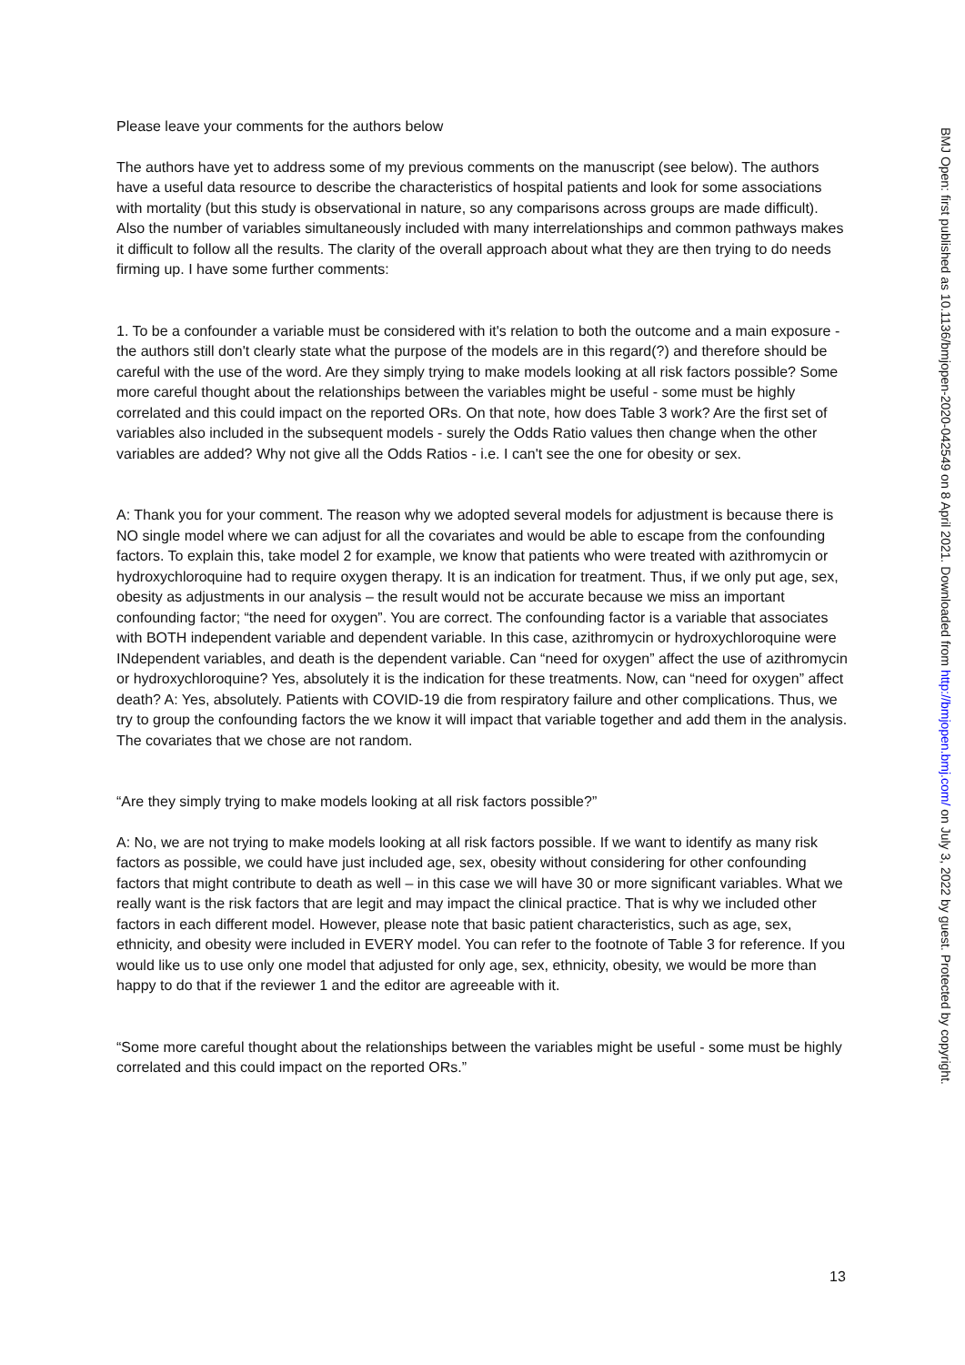Please leave your comments for the authors below
The authors have yet to address some of my previous comments on the manuscript (see below). The authors have a useful data resource to describe the characteristics of hospital patients and look for some associations with mortality (but this study is observational in nature, so any comparisons across groups are made difficult). Also the number of variables simultaneously included with many interrelationships and common pathways makes it difficult to follow all the results. The clarity of the overall approach about what they are then trying to do needs firming up. I have some further comments:
1. To be a confounder a variable must be considered with it's relation to both the outcome and a main exposure - the authors still don't clearly state what the purpose of the models are in this regard(?) and therefore should be careful with the use of the word. Are they simply trying to make models looking at all risk factors possible? Some more careful thought about the relationships between the variables might be useful - some must be highly correlated and this could impact on the reported ORs. On that note, how does Table 3 work? Are the first set of variables also included in the subsequent models - surely the Odds Ratio values then change when the other variables are added? Why not give all the Odds Ratios - i.e. I can't see the one for obesity or sex.
A: Thank you for your comment. The reason why we adopted several models for adjustment is because there is NO single model where we can adjust for all the covariates and would be able to escape from the confounding factors. To explain this, take model 2 for example, we know that patients who were treated with azithromycin or hydroxychloroquine had to require oxygen therapy. It is an indication for treatment. Thus, if we only put age, sex, obesity as adjustments in our analysis – the result would not be accurate because we miss an important confounding factor; “the need for oxygen”. You are correct. The confounding factor is a variable that associates with BOTH independent variable and dependent variable. In this case, azithromycin or hydroxychloroquine were INdependent variables, and death is the dependent variable. Can “need for oxygen” affect the use of azithromycin or hydroxychloroquine? Yes, absolutely it is the indication for these treatments. Now, can “need for oxygen” affect death? A: Yes, absolutely. Patients with COVID-19 die from respiratory failure and other complications. Thus, we try to group the confounding factors the we know it will impact that variable together and add them in the analysis. The covariates that we chose are not random.
“Are they simply trying to make models looking at all risk factors possible?”
A: No, we are not trying to make models looking at all risk factors possible. If we want to identify as many risk factors as possible, we could have just included age, sex, obesity without considering for other confounding factors that might contribute to death as well – in this case we will have 30 or more significant variables. What we really want is the risk factors that are legit and may impact the clinical practice. That is why we included other factors in each different model. However, please note that basic patient characteristics, such as age, sex, ethnicity, and obesity were included in EVERY model. You can refer to the footnote of Table 3 for reference. If you would like us to use only one model that adjusted for only age, sex, ethnicity, obesity, we would be more than happy to do that if the reviewer 1 and the editor are agreeable with it.
“Some more careful thought about the relationships between the variables might be useful - some must be highly correlated and this could impact on the reported ORs.”
13
BMJ Open: first published as 10.1136/bmjopen-2020-042549 on 8 April 2021. Downloaded from http://bmjopen.bmj.com/ on July 3, 2022 by guest. Protected by copyright.